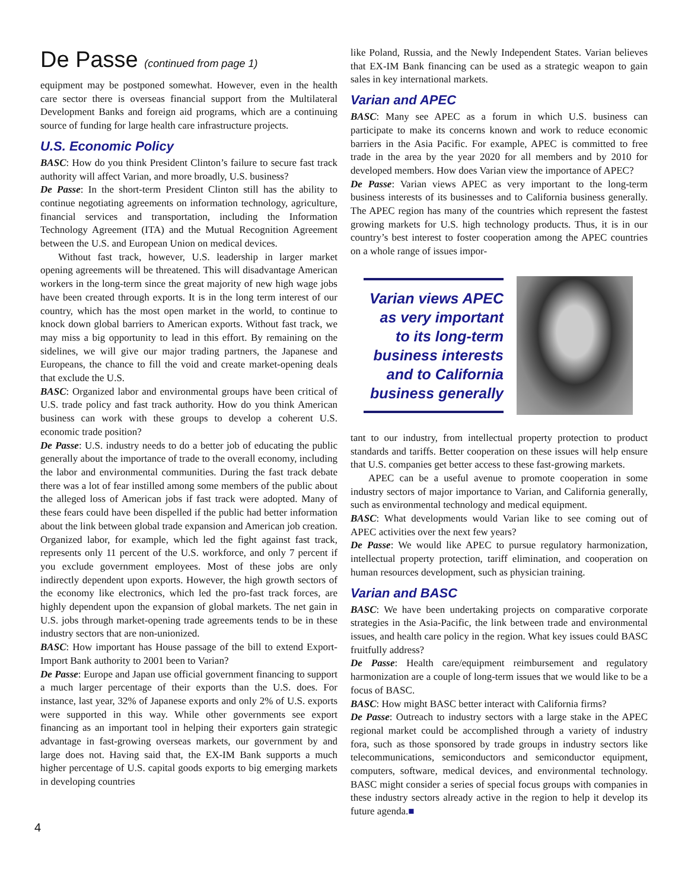De Passe (continued from page 1)
equipment may be postponed somewhat. However, even in the health care sector there is overseas financial support from the Multilateral Development Banks and foreign aid programs, which are a continuing source of funding for large health care infrastructure projects.
U.S. Economic Policy
BASC: How do you think President Clinton’s failure to secure fast track authority will affect Varian, and more broadly, U.S. business?
De Passe: In the short-term President Clinton still has the ability to continue negotiating agreements on information technology, agriculture, financial services and transportation, including the Information Technology Agreement (ITA) and the Mutual Recognition Agreement between the U.S. and European Union on medical devices.
Without fast track, however, U.S. leadership in larger market opening agreements will be threatened. This will disadvantage American workers in the long-term since the great majority of new high wage jobs have been created through exports. It is in the long term interest of our country, which has the most open market in the world, to continue to knock down global barriers to American exports. Without fast track, we may miss a big opportunity to lead in this effort. By remaining on the sidelines, we will give our major trading partners, the Japanese and Europeans, the chance to fill the void and create market-opening deals that exclude the U.S.
BASC: Organized labor and environmental groups have been critical of U.S. trade policy and fast track authority. How do you think American business can work with these groups to develop a coherent U.S. economic trade position?
De Passe: U.S. industry needs to do a better job of educating the public generally about the importance of trade to the overall economy, including the labor and environmental communities. During the fast track debate there was a lot of fear instilled among some members of the public about the alleged loss of American jobs if fast track were adopted. Many of these fears could have been dispelled if the public had better information about the link between global trade expansion and American job creation. Organized labor, for example, which led the fight against fast track, represents only 11 percent of the U.S. workforce, and only 7 percent if you exclude government employees. Most of these jobs are only indirectly dependent upon exports. However, the high growth sectors of the economy like electronics, which led the pro-fast track forces, are highly dependent upon the expansion of global markets. The net gain in U.S. jobs through market-opening trade agreements tends to be in these industry sectors that are non-unionized.
BASC: How important has House passage of the bill to extend Export-Import Bank authority to 2001 been to Varian?
De Passe: Europe and Japan use official government financing to support a much larger percentage of their exports than the U.S. does. For instance, last year, 32% of Japanese exports and only 2% of U.S. exports were supported in this way. While other governments see export financing as an important tool in helping their exporters gain strategic advantage in fast-growing overseas markets, our government by and large does not. Having said that, the EX-IM Bank supports a much higher percentage of U.S. capital goods exports to big emerging markets in developing countries
like Poland, Russia, and the Newly Independent States. Varian believes that EX-IM Bank financing can be used as a strategic weapon to gain sales in key international markets.
Varian and APEC
BASC: Many see APEC as a forum in which U.S. business can participate to make its concerns known and work to reduce economic barriers in the Asia Pacific. For example, APEC is committed to free trade in the area by the year 2020 for all members and by 2010 for developed members. How does Varian view the importance of APEC?
De Passe: Varian views APEC as very important to the long-term business interests of its businesses and to California business generally. The APEC region has many of the countries which represent the fastest growing markets for U.S. high technology products. Thus, it is in our country’s best interest to foster cooperation among the APEC countries on a whole range of issues impor-
Varian views APEC as very important to its long-term business interests and to California business generally
tant to our industry, from intellectual property protection to product standards and tariffs. Better cooperation on these issues will help ensure that U.S. companies get better access to these fast-growing markets.
APEC can be a useful avenue to promote cooperation in some industry sectors of major importance to Varian, and California generally, such as environmental technology and medical equipment.
BASC: What developments would Varian like to see coming out of APEC activities over the next few years?
De Passe: We would like APEC to pursue regulatory harmonization, intellectual property protection, tariff elimination, and cooperation on human resources development, such as physician training.
Varian and BASC
BASC: We have been undertaking projects on comparative corporate strategies in the Asia-Pacific, the link between trade and environmental issues, and health care policy in the region. What key issues could BASC fruitfully address?
De Passe: Health care/equipment reimbursement and regulatory harmonization are a couple of long-term issues that we would like to be a focus of BASC.
BASC: How might BASC better interact with California firms?
De Passe: Outreach to industry sectors with a large stake in the APEC regional market could be accomplished through a variety of industry fora, such as those sponsored by trade groups in industry sectors like telecommunications, semiconductors and semiconductor equipment, computers, software, medical devices, and environmental technology. BASC might consider a series of special focus groups with companies in these industry sectors already active in the region to help it develop its future agenda.■
4